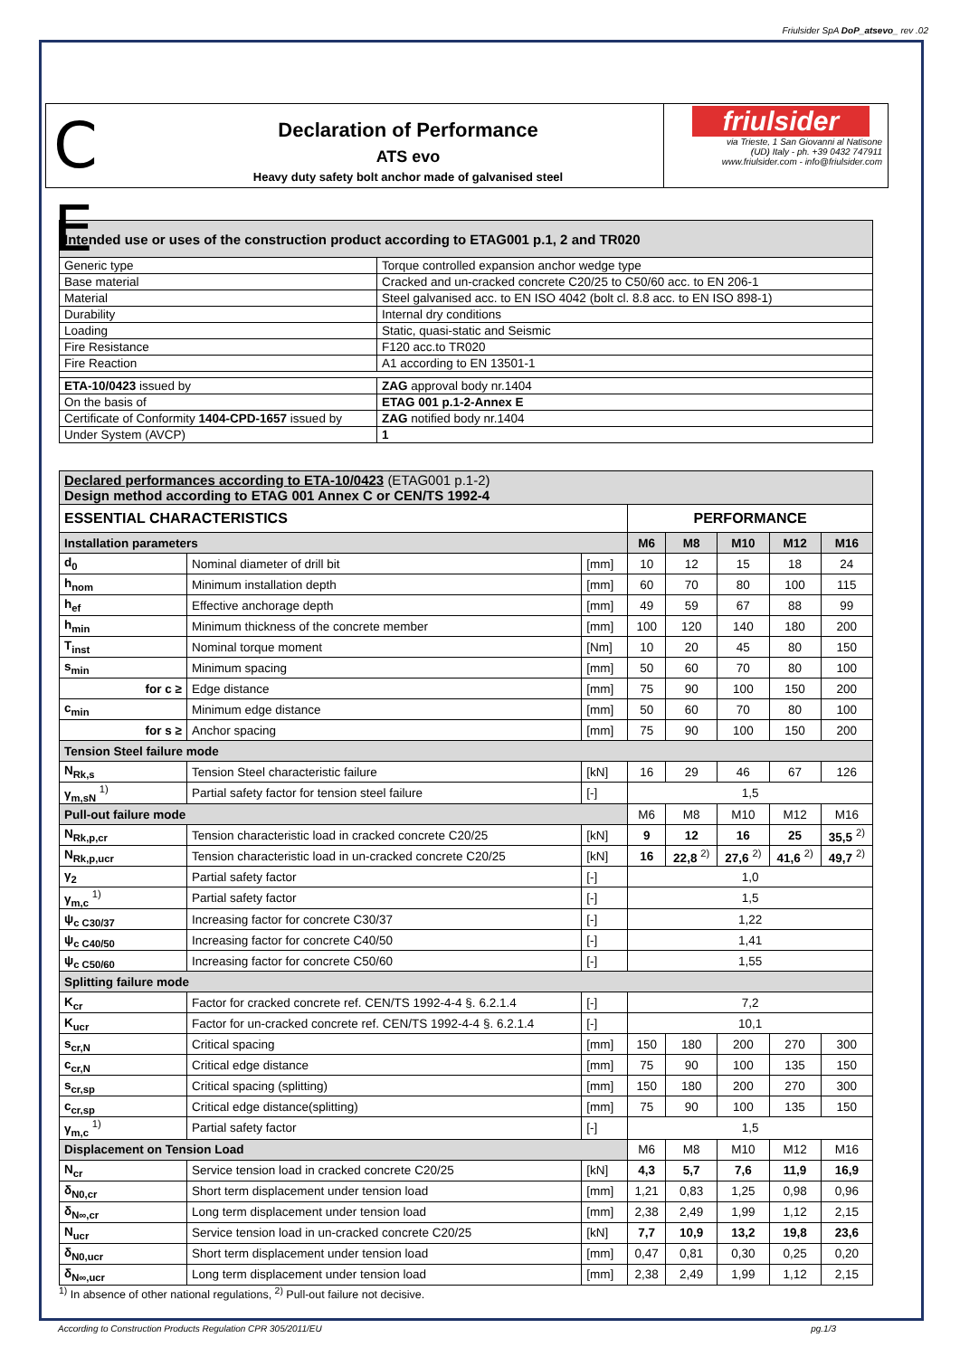Friulsider SpA DoP_atsevo_ rev .02
C E
Declaration of Performance
ATS evo
Heavy duty safety bolt anchor made of galvanised steel
friulsider
via Trieste, 1 San Giovanni al Natisone
(UD) Italy - ph. +39 0432 747911
www.friulsider.com - info@friulsider.com
| Intended use or uses of the construction product according to ETAG001 p.1, 2 and TR020 | |
| Generic type | Torque controlled expansion anchor wedge type |
| Base material | Cracked and un-cracked concrete C20/25 to C50/60 acc. to EN 206-1 |
| Material | Steel galvanised acc. to EN ISO 4042 (bolt cl. 8.8 acc. to EN ISO 898-1) |
| Durability | Internal dry conditions |
| Loading | Static, quasi-static and Seismic |
| Fire Resistance | F120 acc.to TR020 |
| Fire Reaction | A1 according to EN 13501-1 |
| ETA-10/0423 issued by | ZAG approval body nr.1404 |
| On the basis of | ETAG 001 p.1-2-Annex E |
| Certificate of Conformity 1404-CPD-1657 issued by | ZAG notified body nr.1404 |
| Under System (AVCP) | 1 |
| Declared performances according to ETA-10/0423 (ETAG001 p.1-2) Design method according to ETAG 001 Annex C or CEN/TS 1992-4 | | | | | | | |
| ESSENTIAL CHARACTERISTICS | | | PERFORMANCE | | | | |
| Installation parameters | | | M6 | M8 | M10 | M12 | M16 |
| d<sub>0</sub> | Nominal diameter of drill bit | [mm] | 10 | 12 | 15 | 18 | 24 |
| h<sub>nom</sub> | Minimum installation depth | [mm] | 60 | 70 | 80 | 100 | 115 |
| h<sub>ef</sub> | Effective anchorage depth | [mm] | 49 | 59 | 67 | 88 | 99 |
| h<sub>min</sub> | Minimum thickness of the concrete member | [mm] | 100 | 120 | 140 | 180 | 200 |
| T<sub>inst</sub> | Nominal torque moment | [Nm] | 10 | 20 | 45 | 80 | 150 |
| s<sub>min</sub> | Minimum spacing | [mm] | 50 | 60 | 70 | 80 | 100 |
| for c ≥ | Edge distance | [mm] | 75 | 90 | 100 | 150 | 200 |
| c<sub>min</sub> | Minimum edge distance | [mm] | 50 | 60 | 70 | 80 | 100 |
| for s ≥ | Anchor spacing | [mm] | 75 | 90 | 100 | 150 | 200 |
| Tension Steel failure mode | | | | | | | |
| N<sub>Rk,s</sub> | Tension Steel characteristic failure | [kN] | 16 | 29 | 46 | 67 | 126 |
| γ<sub>m,sN</sub> <sup>1)</sup> | Partial safety factor for tension steel failure | [-] | 1,5 | | | | |
| Pull-out failure mode | | | M6 | M8 | M10 | M12 | M16 |
| N<sub>Rk,p,cr</sub> | Tension characteristic load in cracked concrete C20/25 | [kN] | 9 | 12 | 16 | 25 | 35,5 <sup>2)</sup> |
| N<sub>Rk,p,ucr</sub> | Tension characteristic load in un-cracked concrete C20/25 | [kN] | 16 | 22,8 <sup>2)</sup> | 27,6 <sup>2)</sup> | 41,6 <sup>2)</sup> | 49,7 <sup>2)</sup> |
| γ<sub>2</sub> | Partial safety factor | [-] | 1,0 | | | | |
| γ<sub>m,c</sub> <sup>1)</sup> | Partial safety factor | [-] | 1,5 | | | | |
| ψ<sub>c C30/37</sub> | Increasing factor for concrete C30/37 | [-] | 1,22 | | | | |
| ψ<sub>c C40/50</sub> | Increasing factor for concrete C40/50 | [-] | 1,41 | | | | |
| ψ<sub>c C50/60</sub> | Increasing factor for concrete C50/60 | [-] | 1,55 | | | | |
| Splitting failure mode | | | | | | | |
| K<sub>cr</sub> | Factor for cracked concrete ref. CEN/TS 1992-4-4 §. 6.2.1.4 | [-] | 7,2 | | | | |
| K<sub>ucr</sub> | Factor for un-cracked concrete ref. CEN/TS 1992-4-4 §. 6.2.1.4 | [-] | 10,1 | | | | |
| s<sub>cr,N</sub> | Critical spacing | [mm] | 150 | 180 | 200 | 270 | 300 |
| c<sub>cr,N</sub> | Critical edge distance | [mm] | 75 | 90 | 100 | 135 | 150 |
| s<sub>cr,sp</sub> | Critical spacing (splitting) | [mm] | 150 | 180 | 200 | 270 | 300 |
| c<sub>cr,sp</sub> | Critical edge distance(splitting) | [mm] | 75 | 90 | 100 | 135 | 150 |
| γ<sub>m,c</sub> <sup>1)</sup> | Partial safety factor | [-] | 1,5 | | | | |
| Displacement on Tension Load | | | M6 | M8 | M10 | M12 | M16 |
| N<sub>cr</sub> | Service tension load in cracked concrete C20/25 | [kN] | 4,3 | 5,7 | 7,6 | 11,9 | 16,9 |
| δ<sub>N0,cr</sub> | Short term displacement under tension load | [mm] | 1,21 | 0,83 | 1,25 | 0,98 | 0,96 |
| δ<sub>N∞,cr</sub> | Long term displacement under tension load | [mm] | 2,38 | 2,49 | 1,99 | 1,12 | 2,15 |
| N<sub>ucr</sub> | Service tension load in un-cracked concrete C20/25 | [kN] | 7,7 | 10,9 | 13,2 | 19,8 | 23,6 |
| δ<sub>N0,ucr</sub> | Short term displacement under tension load | [mm] | 0,47 | 0,81 | 0,30 | 0,25 | 0,20 |
| δ<sub>N∞,ucr</sub> | Long term displacement under tension load | [mm] | 2,38 | 2,49 | 1,99 | 1,12 | 2,15 |
<sup>1)</sup> In absence of other national regulations, <sup>2)</sup> Pull-out failure not decisive.
According to Construction Products Regulation CPR 305/2011/EU pg.1/3